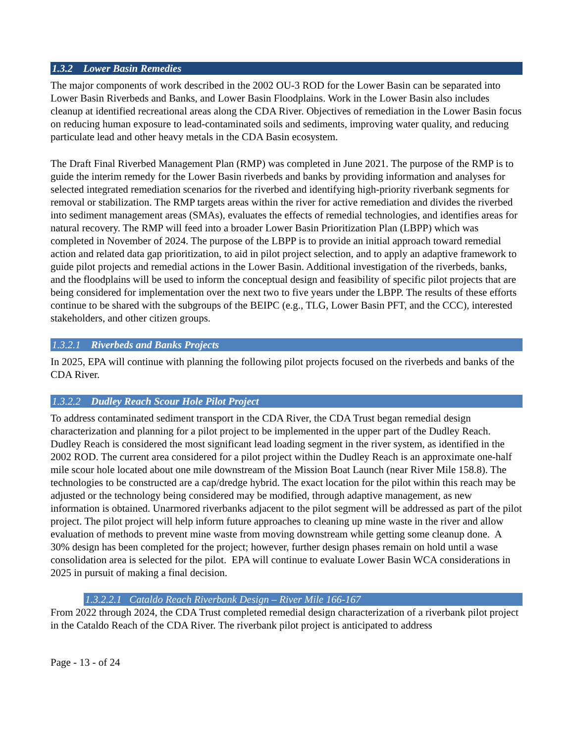1.3.2 Lower Basin Remedies
The major components of work described in the 2002 OU-3 ROD for the Lower Basin can be separated into Lower Basin Riverbeds and Banks, and Lower Basin Floodplains. Work in the Lower Basin also includes cleanup at identified recreational areas along the CDA River. Objectives of remediation in the Lower Basin focus on reducing human exposure to lead-contaminated soils and sediments, improving water quality, and reducing particulate lead and other heavy metals in the CDA Basin ecosystem.
The Draft Final Riverbed Management Plan (RMP) was completed in June 2021. The purpose of the RMP is to guide the interim remedy for the Lower Basin riverbeds and banks by providing information and analyses for selected integrated remediation scenarios for the riverbed and identifying high-priority riverbank segments for removal or stabilization. The RMP targets areas within the river for active remediation and divides the riverbed into sediment management areas (SMAs), evaluates the effects of remedial technologies, and identifies areas for natural recovery. The RMP will feed into a broader Lower Basin Prioritization Plan (LBPP) which was completed in November of 2024. The purpose of the LBPP is to provide an initial approach toward remedial action and related data gap prioritization, to aid in pilot project selection, and to apply an adaptive framework to guide pilot projects and remedial actions in the Lower Basin. Additional investigation of the riverbeds, banks, and the floodplains will be used to inform the conceptual design and feasibility of specific pilot projects that are being considered for implementation over the next two to five years under the LBPP. The results of these efforts continue to be shared with the subgroups of the BEIPC (e.g., TLG, Lower Basin PFT, and the CCC), interested stakeholders, and other citizen groups.
1.3.2.1 Riverbeds and Banks Projects
In 2025, EPA will continue with planning the following pilot projects focused on the riverbeds and banks of the CDA River.
1.3.2.2 Dudley Reach Scour Hole Pilot Project
To address contaminated sediment transport in the CDA River, the CDA Trust began remedial design characterization and planning for a pilot project to be implemented in the upper part of the Dudley Reach. Dudley Reach is considered the most significant lead loading segment in the river system, as identified in the 2002 ROD. The current area considered for a pilot project within the Dudley Reach is an approximate one-half mile scour hole located about one mile downstream of the Mission Boat Launch (near River Mile 158.8). The technologies to be constructed are a cap/dredge hybrid. The exact location for the pilot within this reach may be adjusted or the technology being considered may be modified, through adaptive management, as new information is obtained. Unarmored riverbanks adjacent to the pilot segment will be addressed as part of the pilot project. The pilot project will help inform future approaches to cleaning up mine waste in the river and allow evaluation of methods to prevent mine waste from moving downstream while getting some cleanup done. A 30% design has been completed for the project; however, further design phases remain on hold until a wase consolidation area is selected for the pilot. EPA will continue to evaluate Lower Basin WCA considerations in 2025 in pursuit of making a final decision.
1.3.2.2.1 Cataldo Reach Riverbank Design – River Mile 166-167
From 2022 through 2024, the CDA Trust completed remedial design characterization of a riverbank pilot project in the Cataldo Reach of the CDA River. The riverbank pilot project is anticipated to address
Page - 13 - of 24